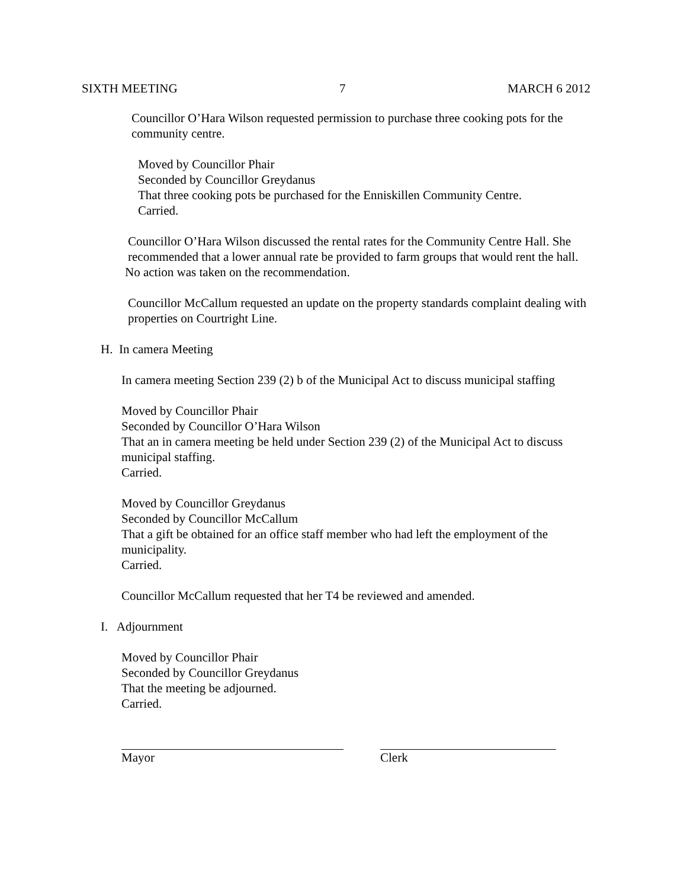SIXTH MEETING 7 MARCH 6 2012
Councillor O’Hara Wilson requested permission to purchase three cooking pots for the community centre.
Moved by Councillor Phair
Seconded by Councillor Greydanus
That three cooking pots be purchased for the Enniskillen Community Centre.
Carried.
Councillor O’Hara Wilson discussed the rental rates for the Community Centre Hall. She recommended that a lower annual rate be provided to farm groups that would rent the hall.
No action was taken on the recommendation.
Councillor McCallum requested an update on the property standards complaint dealing with properties on Courtright Line.
H. In camera Meeting
In camera meeting Section 239 (2) b of the Municipal Act to discuss municipal staffing
Moved by Councillor Phair
Seconded by Councillor O’Hara Wilson
That an in camera meeting be held under Section 239 (2) of the Municipal Act to discuss municipal staffing.
Carried.
Moved by Councillor Greydanus
Seconded by Councillor McCallum
That a gift be obtained for an office staff member who had left the employment of the municipality.
Carried.
Councillor McCallum requested that her T4 be reviewed and amended.
I. Adjournment
Moved by Councillor Phair
Seconded by Councillor Greydanus
That the meeting be adjourned.
Carried.
Mayor Clerk